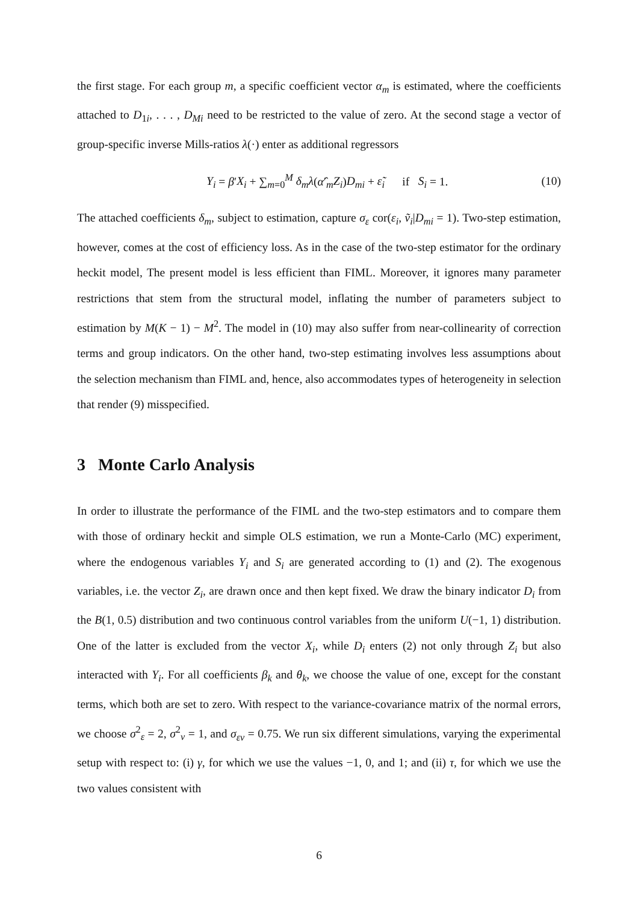the first stage. For each group m, a specific coefficient vector α<sub>m</sub> is estimated, where the coefficients attached to D<sub>1i</sub>, . . . , D<sub>Mi</sub> need to be restricted to the value of zero. At the second stage a vector of group-specific inverse Mills-ratios λ(·) enter as additional regressors
Y<sub>i</sub> = β′X<sub>i</sub> + ∑<sub>m=0</sub><sup>M</sup> δ<sub>m</sub>λ(α̂′<sub>m</sub>Z<sub>i</sub>)D<sub>mi</sub> + ε̃<sub>i</sub> if S<sub>i</sub> = 1. (10)
The attached coefficients δ<sub>m</sub>, subject to estimation, capture σ<sub>ε</sub> cor(ε<sub>i</sub>, ṽ<sub>i</sub>|D<sub>mi</sub> = 1). Two-step estimation, however, comes at the cost of efficiency loss. As in the case of the two-step estimator for the ordinary heckit model, The present model is less efficient than FIML. Moreover, it ignores many parameter restrictions that stem from the structural model, inflating the number of parameters subject to estimation by M(K − 1) − M<sup>2</sup>. The model in (10) may also suffer from near-collinearity of correction terms and group indicators. On the other hand, two-step estimating involves less assumptions about the selection mechanism than FIML and, hence, also accommodates types of heterogeneity in selection that render (9) misspecified.
3 Monte Carlo Analysis
In order to illustrate the performance of the FIML and the two-step estimators and to compare them with those of ordinary heckit and simple OLS estimation, we run a Monte-Carlo (MC) experiment, where the endogenous variables Y<sub>i</sub> and S<sub>i</sub> are generated according to (1) and (2). The exogenous variables, i.e. the vector Z<sub>i</sub>, are drawn once and then kept fixed. We draw the binary indicator D<sub>i</sub> from the B(1, 0.5) distribution and two continuous control variables from the uniform U(−1, 1) distribution. One of the latter is excluded from the vector X<sub>i</sub>, while D<sub>i</sub> enters (2) not only through Z<sub>i</sub> but also interacted with Y<sub>i</sub>. For all coefficients β<sub>k</sub> and θ<sub>k</sub>, we choose the value of one, except for the constant terms, which both are set to zero. With respect to the variance-covariance matrix of the normal errors, we choose σ<sup>2</sup><sub>ε</sub> = 2, σ<sup>2</sup><sub>v</sub> = 1, and σ<sub>εv</sub> = 0.75. We run six different simulations, varying the experimental setup with respect to: (i) γ, for which we use the values −1, 0, and 1; and (ii) τ, for which we use the two values consistent with
6